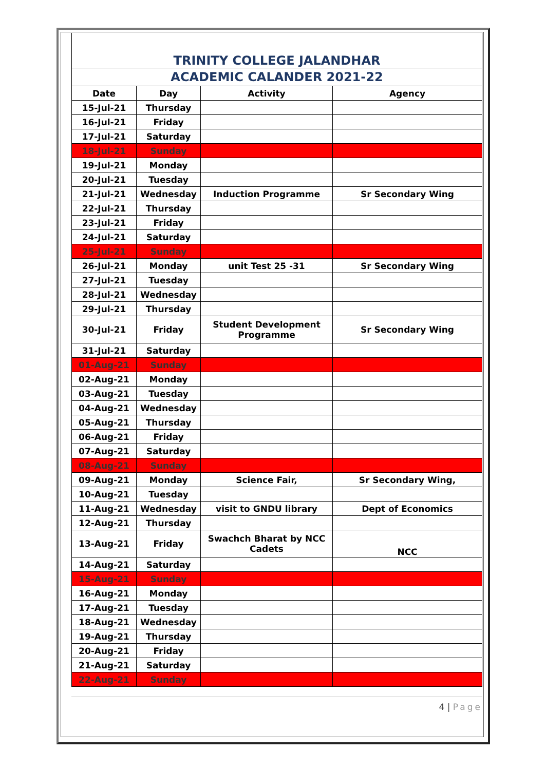| TRINITY COLLEGE JALANDHAR | | | |
| ACADEMIC CALANDER 2021-22 | | | |
| Date | Day | Activity | Agency |
| 15-Jul-21 | Thursday | | |
| 16-Jul-21 | Friday | | |
| 17-Jul-21 | Saturday | | |
| 18-Jul-21 | Sunday | | |
| 19-Jul-21 | Monday | | |
| 20-Jul-21 | Tuesday | | |
| 21-Jul-21 | Wednesday | Induction Programme | Sr Secondary Wing |
| 22-Jul-21 | Thursday | | |
| 23-Jul-21 | Friday | | |
| 24-Jul-21 | Saturday | | |
| 25-Jul-21 | Sunday | | |
| 26-Jul-21 | Monday | unit Test 25 -31 | Sr Secondary Wing |
| 27-Jul-21 | Tuesday | | |
| 28-Jul-21 | Wednesday | | |
| 29-Jul-21 | Thursday | | |
| 30-Jul-21 | Friday | Student Development Programme | Sr Secondary Wing |
| 31-Jul-21 | Saturday | | |
| 01-Aug-21 | Sunday | | |
| 02-Aug-21 | Monday | | |
| 03-Aug-21 | Tuesday | | |
| 04-Aug-21 | Wednesday | | |
| 05-Aug-21 | Thursday | | |
| 06-Aug-21 | Friday | | |
| 07-Aug-21 | Saturday | | |
| 08-Aug-21 | Sunday | | |
| 09-Aug-21 | Monday | Science Fair, | Sr Secondary Wing, |
| 10-Aug-21 | Tuesday | | |
| 11-Aug-21 | Wednesday | visit to GNDU library | Dept of Economics |
| 12-Aug-21 | Thursday | | |
| 13-Aug-21 | Friday | Swachch Bharat by NCC Cadets | NCC |
| 14-Aug-21 | Saturday | | |
| 15-Aug-21 | Sunday | | |
| 16-Aug-21 | Monday | | |
| 17-Aug-21 | Tuesday | | |
| 18-Aug-21 | Wednesday | | |
| 19-Aug-21 | Thursday | | |
| 20-Aug-21 | Friday | | |
| 21-Aug-21 | Saturday | | |
| 22-Aug-21 | Sunday | | |
4 | Page